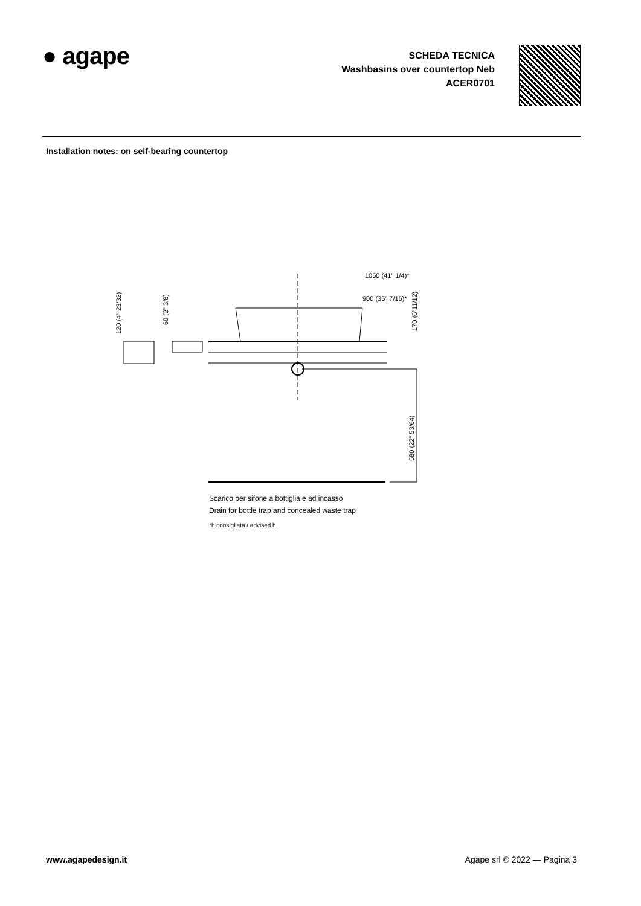● agape
SCHEDA TECNICA
Washbasins over countertop Neb
ACER0701
Installation notes: on self-bearing countertop
1050 (41" 1/4)*
900 (35" 7/16)*
120 (4" 23/32)
60 (2" 3/8)
170 (6"11/12)
580 (22" 53/64)
Scarico per sifone a bottiglia e ad incasso
Drain for bottle trap and concealed waste trap
*h.consigliata / advised h.
www.agapedesign.it Agape srl © 2022 — Pagina 3